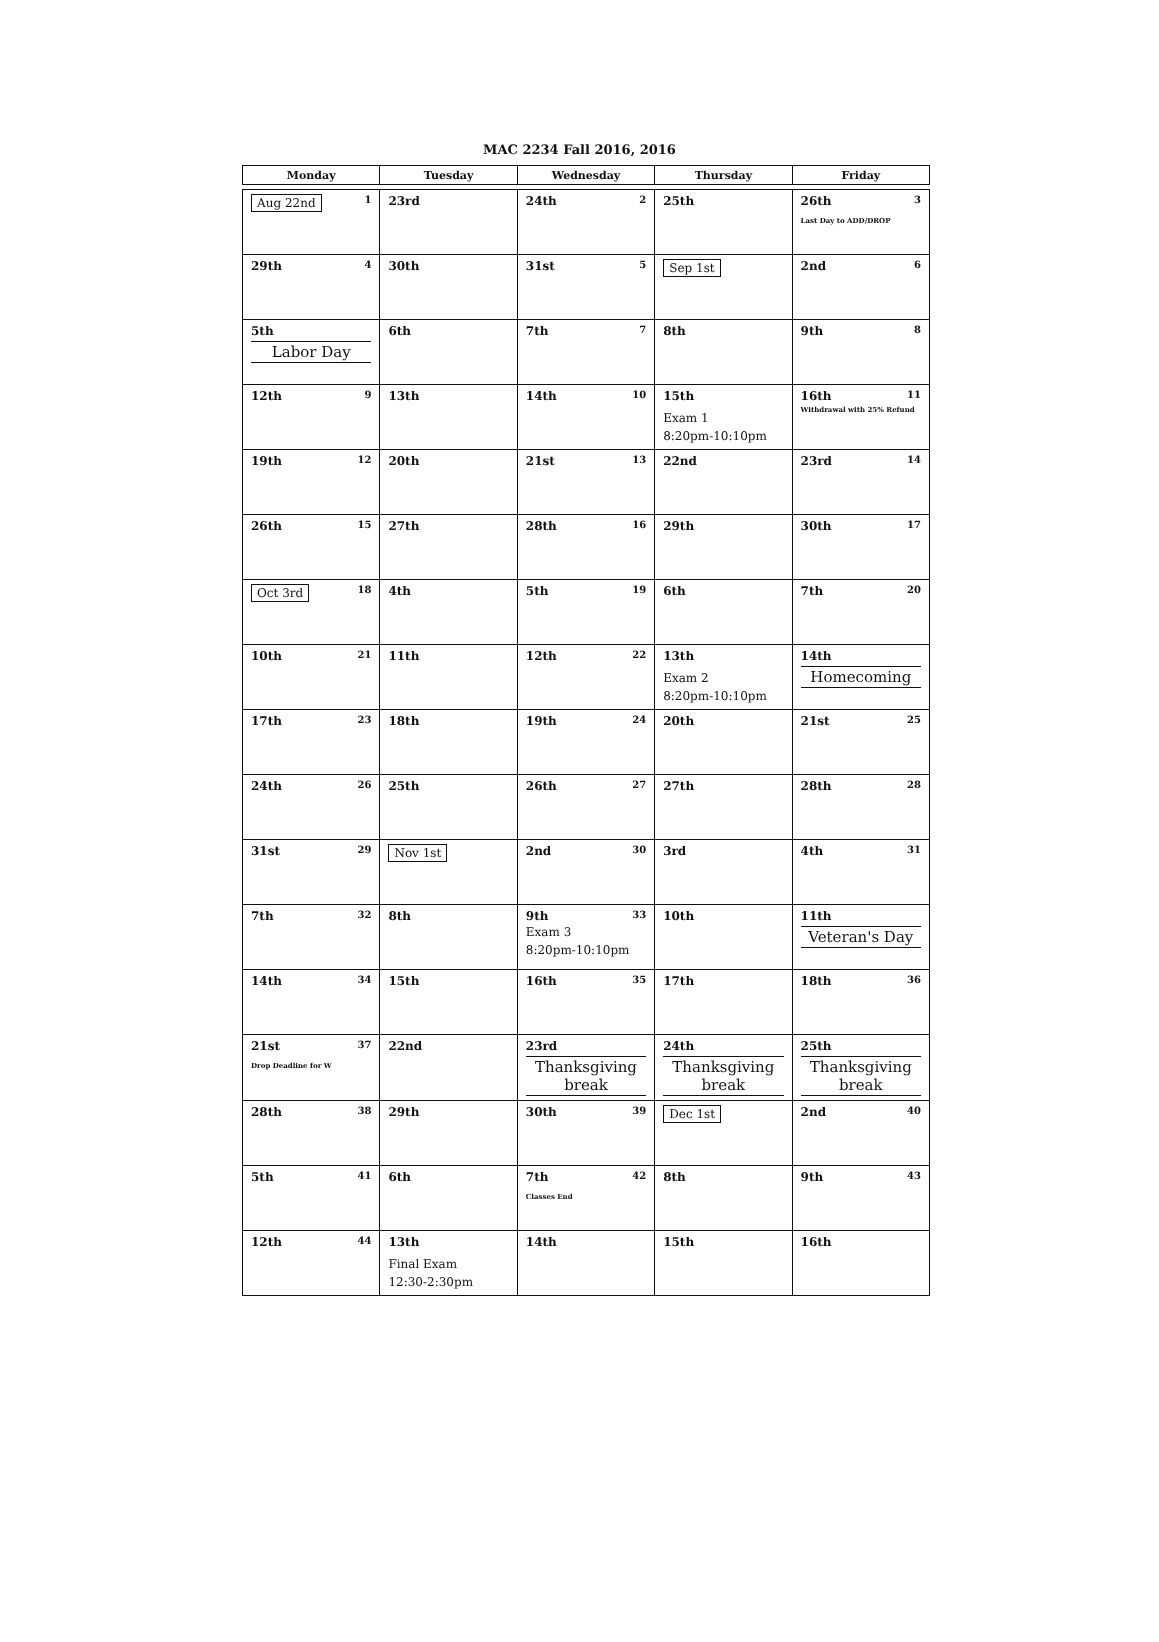MAC 2234 Fall 2016, 2016
| Monday | Tuesday | Wednesday | Thursday | Friday |
| --- | --- | --- | --- | --- |
| Aug 22nd 1 | 23rd | 24th 2 | 25th | 26th 3 Last Day to ADD/DROP |
| 29th 4 | 30th | 31st 5 | Sep 1st | 2nd 6 |
| 5th Labor Day | 6th | 7th 7 | 8th | 9th 8 |
| 12th 9 | 13th | 14th 10 | 15th Exam 1 8:20pm-10:10pm | 16th 11 Withdrawal with 25% Refund |
| 19th 12 | 20th | 21st 13 | 22nd | 23rd 14 |
| 26th 15 | 27th | 28th 16 | 29th | 30th 17 |
| Oct 3rd 18 | 4th | 5th 19 | 6th | 7th 20 |
| 10th 21 | 11th | 12th 22 | 13th Exam 2 8:20pm-10:10pm | 14th Homecoming |
| 17th 23 | 18th | 19th 24 | 20th | 21st 25 |
| 24th 26 | 25th | 26th 27 | 27th | 28th 28 |
| 31st 29 | Nov 1st | 2nd 30 | 3rd | 4th 31 |
| 7th 32 | 8th | 9th 33 Exam 3 8:20pm-10:10pm | 10th | 11th Veteran's Day |
| 14th 34 | 15th | 16th 35 | 17th | 18th 36 |
| 21st 37 Drop Deadline for W | 22nd | 23rd Thanksgiving break | 24th Thanksgiving break | 25th Thanksgiving break |
| 28th 38 | 29th | 30th 39 | Dec 1st | 2nd 40 |
| 5th 41 | 6th | 7th 42 Classes End | 8th | 9th 43 |
| 12th 44 | 13th Final Exam 12:30-2:30pm | 14th | 15th | 16th |